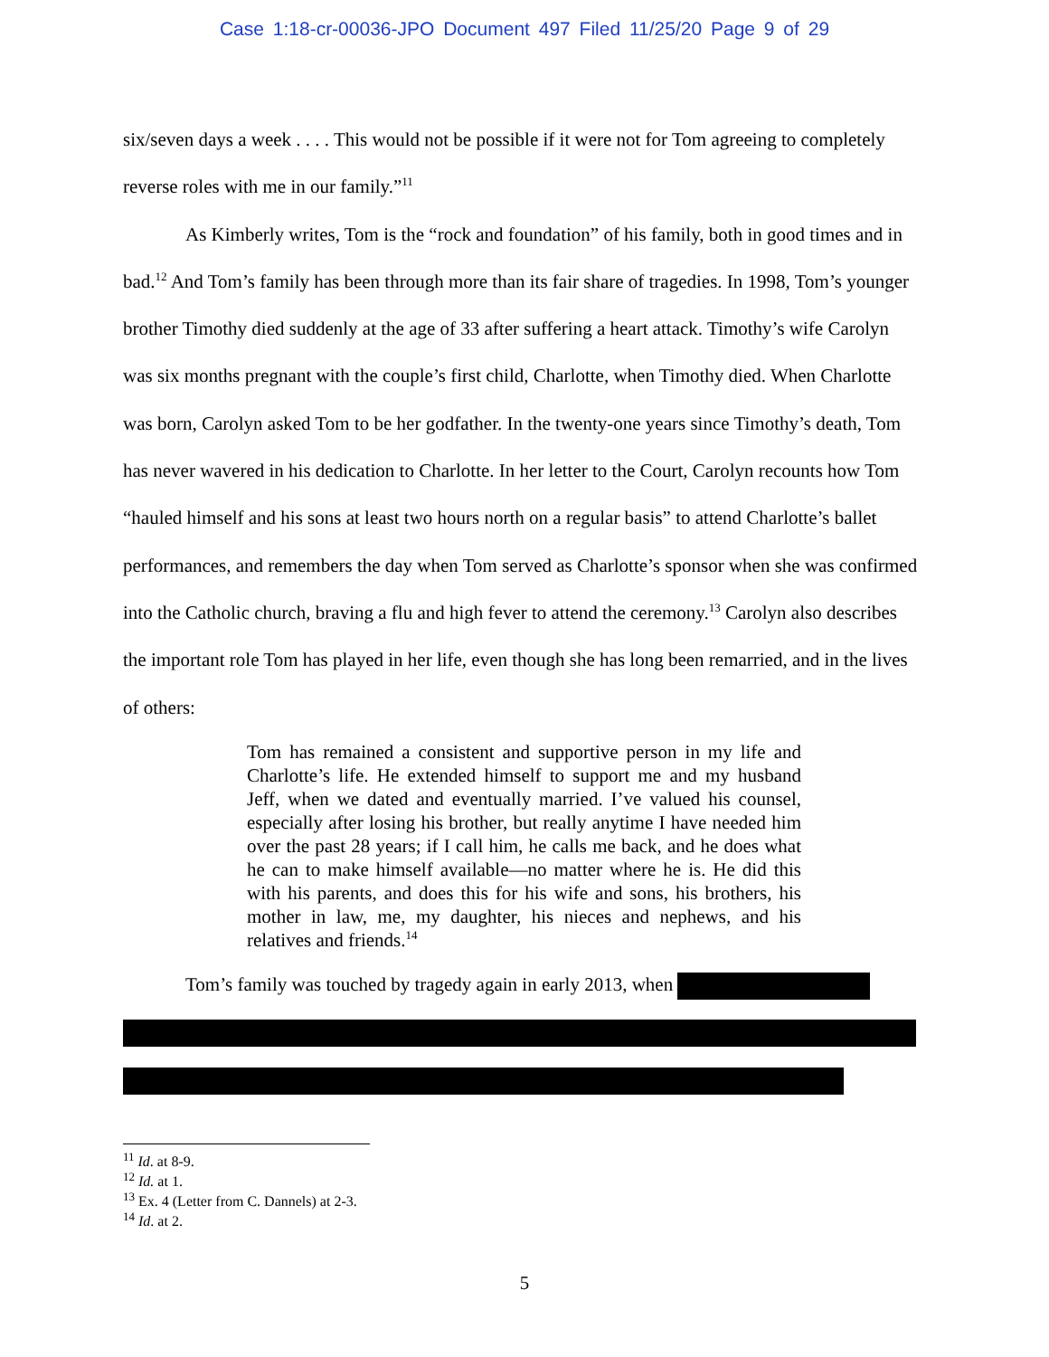Case 1:18-cr-00036-JPO Document 497 Filed 11/25/20 Page 9 of 29
six/seven days a week . . . . This would not be possible if it were not for Tom agreeing to completely reverse roles with me in our family.”<sup>11</sup>
As Kimberly writes, Tom is the “rock and foundation” of his family, both in good times and in bad.<sup>12</sup> And Tom’s family has been through more than its fair share of tragedies. In 1998, Tom’s younger brother Timothy died suddenly at the age of 33 after suffering a heart attack. Timothy’s wife Carolyn was six months pregnant with the couple’s first child, Charlotte, when Timothy died. When Charlotte was born, Carolyn asked Tom to be her godfather. In the twenty-one years since Timothy’s death, Tom has never wavered in his dedication to Charlotte. In her letter to the Court, Carolyn recounts how Tom “hauled himself and his sons at least two hours north on a regular basis” to attend Charlotte’s ballet performances, and remembers the day when Tom served as Charlotte’s sponsor when she was confirmed into the Catholic church, braving a flu and high fever to attend the ceremony.<sup>13</sup> Carolyn also describes the important role Tom has played in her life, even though she has long been remarried, and in the lives of others:
Tom has remained a consistent and supportive person in my life and Charlotte’s life. He extended himself to support me and my husband Jeff, when we dated and eventually married. I’ve valued his counsel, especially after losing his brother, but really anytime I have needed him over the past 28 years; if I call him, he calls me back, and he does what he can to make himself available—no matter where he is. He did this with his parents, and does this for his wife and sons, his brothers, his mother in law, me, my daughter, his nieces and nephews, and his relatives and friends.<sup>14</sup>
Tom’s family was touched by tragedy again in early 2013, when
<sup>11</sup> Id. at 8-9.
<sup>12</sup> Id. at 1.
<sup>13</sup> Ex. 4 (Letter from C. Dannels) at 2-3.
<sup>14</sup> Id. at 2.
5